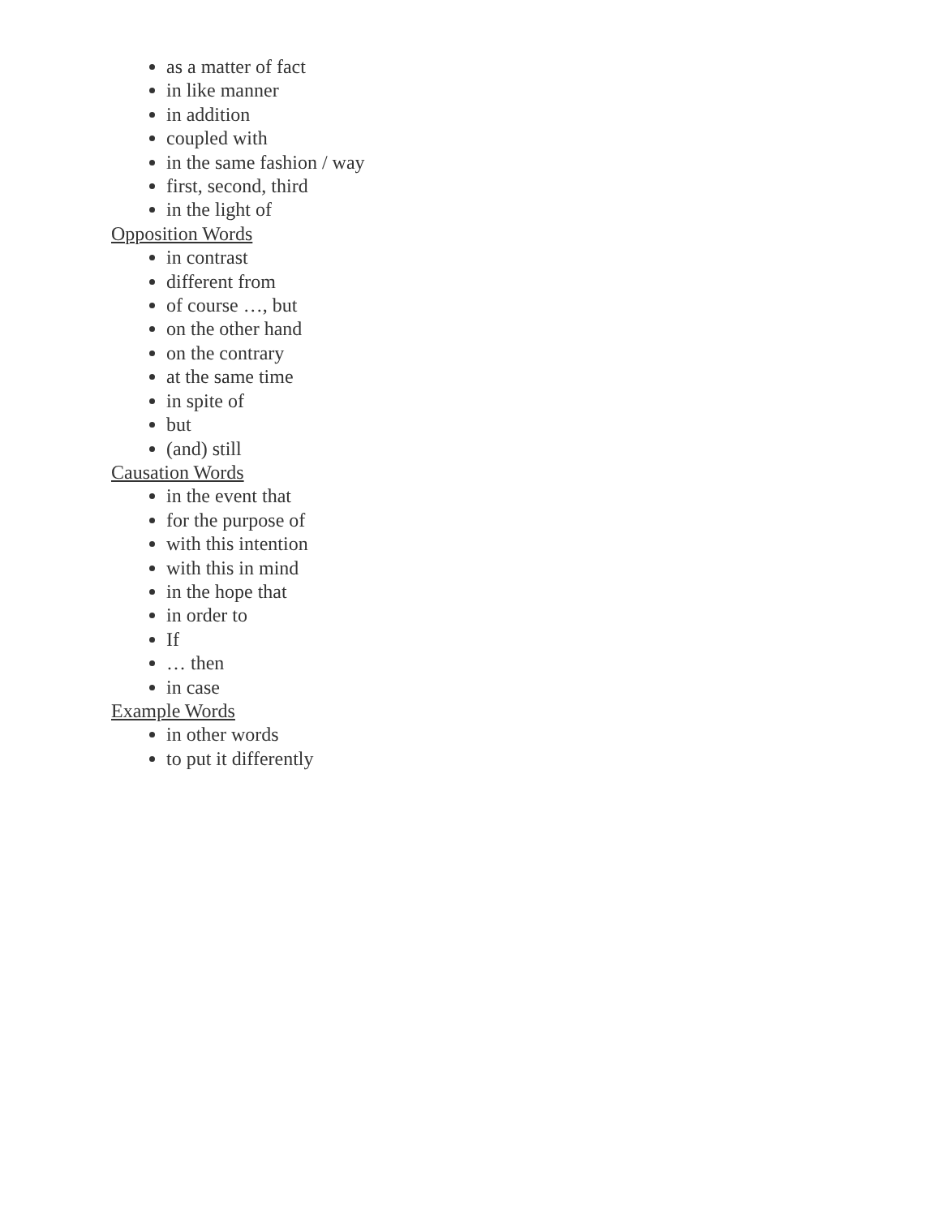as a matter of fact
in like manner
in addition
coupled with
in the same fashion / way
first, second, third
in the light of
Opposition Words
in contrast
different from
of course …, but
on the other hand
on the contrary
at the same time
in spite of
but
(and) still
Causation Words
in the event that
for the purpose of
with this intention
with this in mind
in the hope that
in order to
If
… then
in case
Example Words
in other words
to put it differently